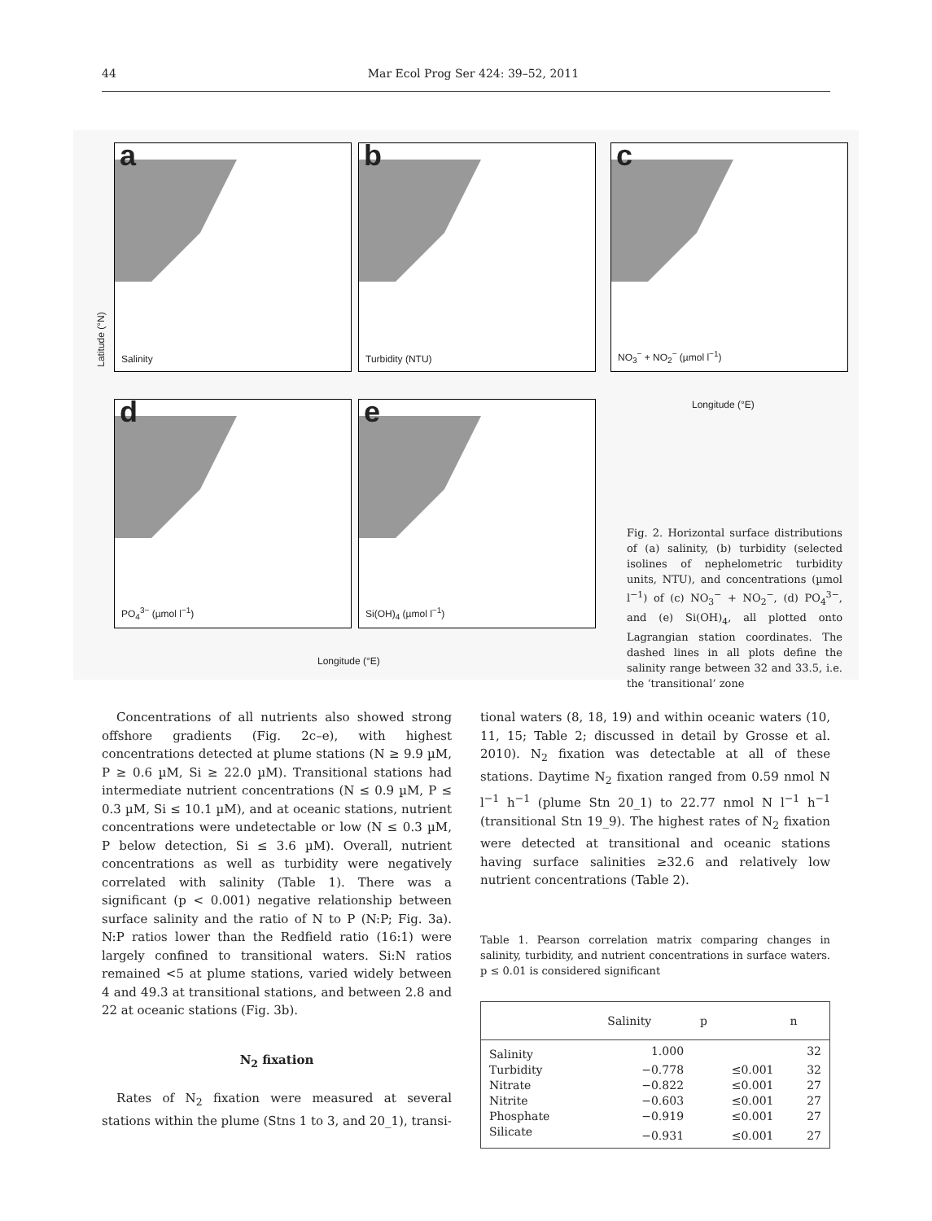44 Mar Ecol Prog Ser 424: 39–52, 2011
a
Salinity
b
Turbidity (NTU)
c
NO<sub>3</sub><sup>−</sup> + NO<sub>2</sub><sup>−</sup> (µmol l<sup>−1</sup>)
d
PO<sub>4</sub><sup>3−</sup> (µmol l<sup>−1</sup>)
e
Si(OH)<sub>4</sub> (µmol l<sup>−1</sup>)
Latitude (°N)
Longitude (°E)
Longitude (°E)
Fig. 2. Horizontal surface distributions of (a) salinity, (b) turbidity (selected isolines of nephelometric turbidity units, NTU), and concentrations (µmol l<sup>−1</sup>) of (c) NO<sub>3</sub><sup>−</sup> + NO<sub>2</sub><sup>−</sup>, (d) PO<sub>4</sub><sup>3−</sup>, and (e) Si(OH)<sub>4</sub>, all plotted onto Lagrangian station coordinates. The dashed lines in all plots define the salinity range between 32 and 33.5, i.e. the ‘transitional’ zone
Concentrations of all nutrients also showed strong offshore gradients (Fig. 2c–e), with highest concentrations detected at plume stations (N ≥ 9.9 µM, P ≥ 0.6 µM, Si ≥ 22.0 µM). Transitional stations had intermediate nutrient concentrations (N ≤ 0.9 µM, P ≤ 0.3 µM, Si ≤ 10.1 µM), and at oceanic stations, nutrient concentrations were undetectable or low (N ≤ 0.3 µM, P below detection, Si ≤ 3.6 µM). Overall, nutrient concentrations as well as turbidity were negatively correlated with salinity (Table 1). There was a significant (p < 0.001) negative relationship between surface salinity and the ratio of N to P (N:P; Fig. 3a). N:P ratios lower than the Redfield ratio (16:1) were largely confined to transitional waters. Si:N ratios remained <5 at plume stations, varied widely between 4 and 49.3 at transitional stations, and between 2.8 and 22 at oceanic stations (Fig. 3b).
N<sub>2</sub> fixation
Rates of N<sub>2</sub> fixation were measured at several stations within the plume (Stns 1 to 3, and 20_1), transi-
tional waters (8, 18, 19) and within oceanic waters (10, 11, 15; Table 2; discussed in detail by Grosse et al. 2010). N<sub>2</sub> fixation was detectable at all of these stations. Daytime N<sub>2</sub> fixation ranged from 0.59 nmol N l<sup>−1</sup> h<sup>−1</sup> (plume Stn 20_1) to 22.77 nmol N l<sup>−1</sup> h<sup>−1</sup> (transitional Stn 19_9). The highest rates of N<sub>2</sub> fixation were detected at transitional and oceanic stations having surface salinities ≥32.6 and relatively low nutrient concentrations (Table 2).
Table 1. Pearson correlation matrix comparing changes in salinity, turbidity, and nutrient concentrations in surface waters. p ≤ 0.01 is considered significant
| | Salinity | p | n |
| --- | --- | --- | --- |
| Salinity | 1.000 | | 32 |
| Turbidity | −0.778 | ≤0.001 | 32 |
| Nitrate | −0.822 | ≤0.001 | 27 |
| Nitrite | −0.603 | ≤0.001 | 27 |
| Phosphate | −0.919 | ≤0.001 | 27 |
| Silicate | −0.931 | ≤0.001 | 27 |